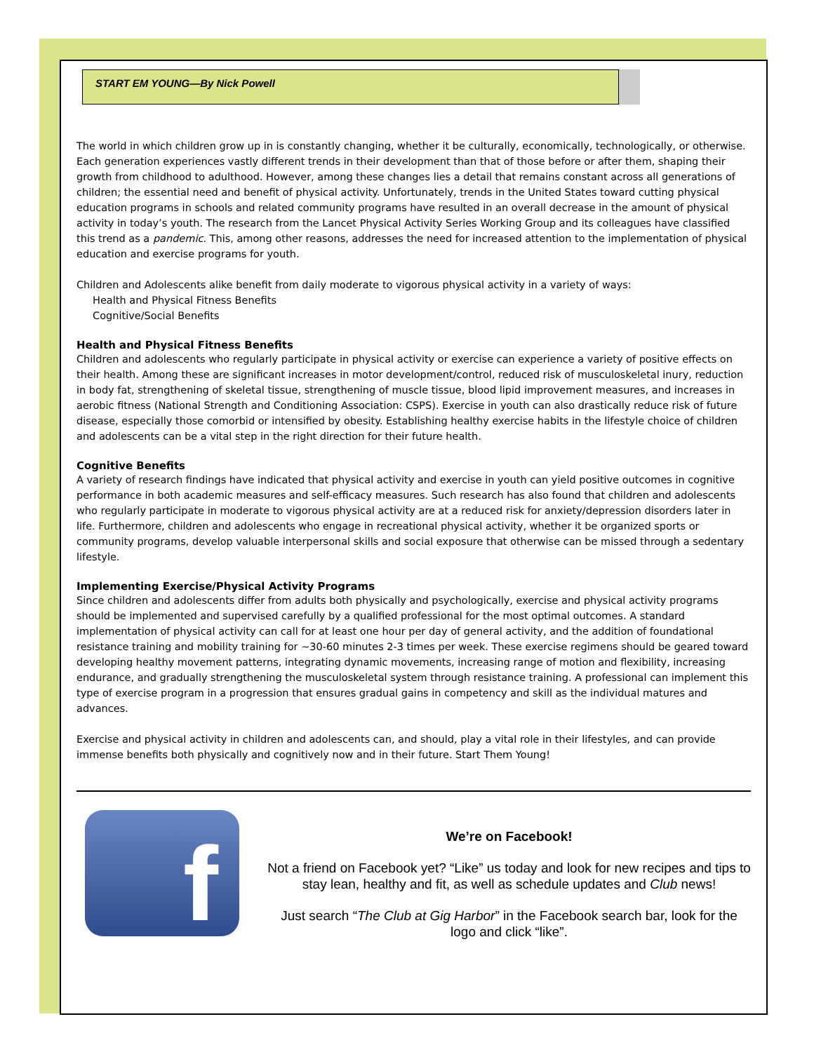START EM YOUNG—By Nick Powell
The world in which children grow up in is constantly changing, whether it be culturally, economically, technologically, or otherwise. Each generation experiences vastly different trends in their development than that of those before or after them, shaping their growth from childhood to adulthood. However, among these changes lies a detail that remains constant across all generations of children; the essential need and benefit of physical activity. Unfortunately, trends in the United States toward cutting physical education programs in schools and related community programs have resulted in an overall decrease in the amount of physical activity in today’s youth. The research from the Lancet Physical Activity Series Working Group and its colleagues have classified this trend as a pandemic. This, among other reasons, addresses the need for increased attention to the implementation of physical education and exercise programs for youth.
Children and Adolescents alike benefit from daily moderate to vigorous physical activity in a variety of ways:
Health and Physical Fitness Benefits
Cognitive/Social Benefits
Health and Physical Fitness Benefits
Children and adolescents who regularly participate in physical activity or exercise can experience a variety of positive effects on their health. Among these are significant increases in motor development/control, reduced risk of musculoskeletal inury, reduction in body fat, strengthening of skeletal tissue, strengthening of muscle tissue, blood lipid improvement measures, and increases in aerobic fitness (National Strength and Conditioning Association: CSPS). Exercise in youth can also drastically reduce risk of future disease, especially those comorbid or intensified by obesity. Establishing healthy exercise habits in the lifestyle choice of children and adolescents can be a vital step in the right direction for their future health.
Cognitive Benefits
A variety of research findings have indicated that physical activity and exercise in youth can yield positive outcomes in cognitive performance in both academic measures and self-efficacy measures. Such research has also found that children and adolescents who regularly participate in moderate to vigorous physical activity are at a reduced risk for anxiety/depression disorders later in life. Furthermore, children and adolescents who engage in recreational physical activity, whether it be organized sports or community programs, develop valuable interpersonal skills and social exposure that otherwise can be missed through a sedentary lifestyle.
Implementing Exercise/Physical Activity Programs
Since children and adolescents differ from adults both physically and psychologically, exercise and physical activity programs should be implemented and supervised carefully by a qualified professional for the most optimal outcomes. A standard implementation of physical activity can call for at least one hour per day of general activity, and the addition of foundational resistance training and mobility training for ~30-60 minutes 2-3 times per week. These exercise regimens should be geared toward developing healthy movement patterns, integrating dynamic movements, increasing range of motion and flexibility, increasing endurance, and gradually strengthening the musculoskeletal system through resistance training. A professional can implement this type of exercise program in a progression that ensures gradual gains in competency and skill as the individual matures and advances.
Exercise and physical activity in children and adolescents can, and should, play a vital role in their lifestyles, and can provide immense benefits both physically and cognitively now and in their future. Start Them Young!
f
We’re on Facebook!
Not a friend on Facebook yet? “Like” us today and look for new recipes and tips to stay lean, healthy and fit, as well as schedule updates and Club news!
Just search “The Club at Gig Harbor” in the Facebook search bar, look for the logo and click “like”.